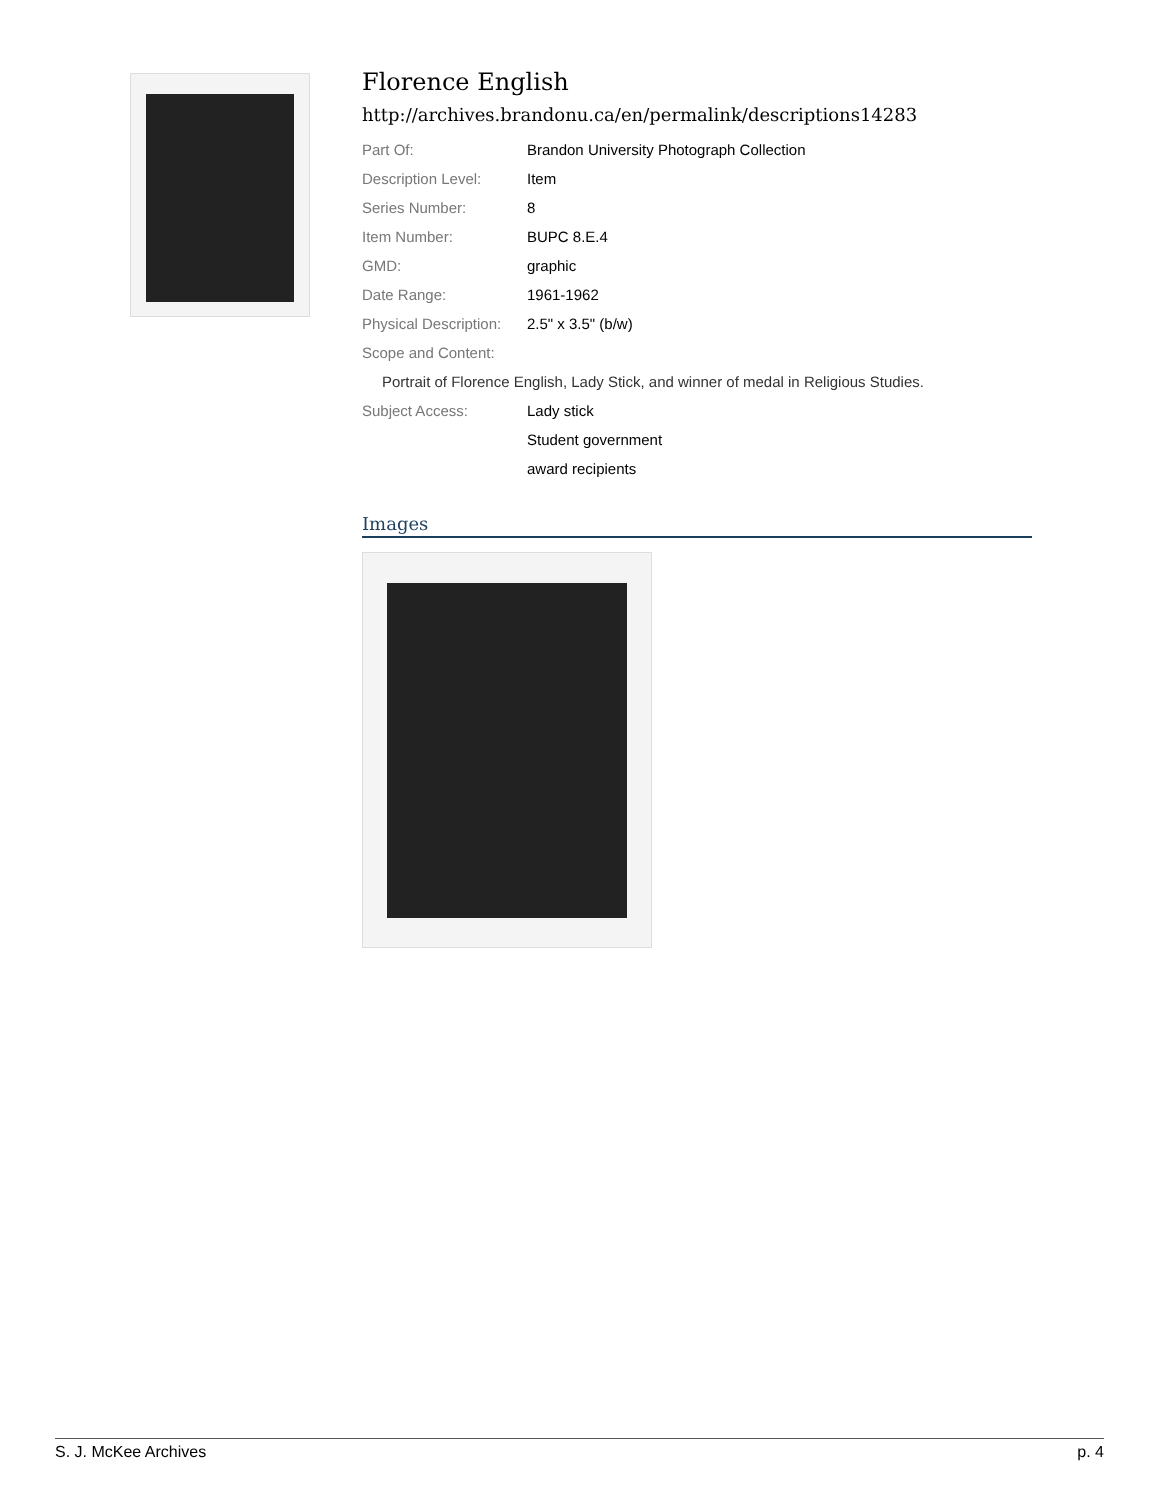Florence English
http://archives.brandonu.ca/en/permalink/descriptions14283
| Part Of: | Brandon University Photograph Collection |
| Description Level: | Item |
| Series Number: | 8 |
| Item Number: | BUPC 8.E.4 |
| GMD: | graphic |
| Date Range: | 1961-1962 |
| Physical Description: | 2.5" x 3.5" (b/w) |
| Scope and Content: | |
Portrait of Florence English, Lady Stick, and winner of medal in Religious Studies.
| Subject Access: | Lady stick |
| | Student government |
| | award recipients |
Images
S. J. McKee Archives p. 4